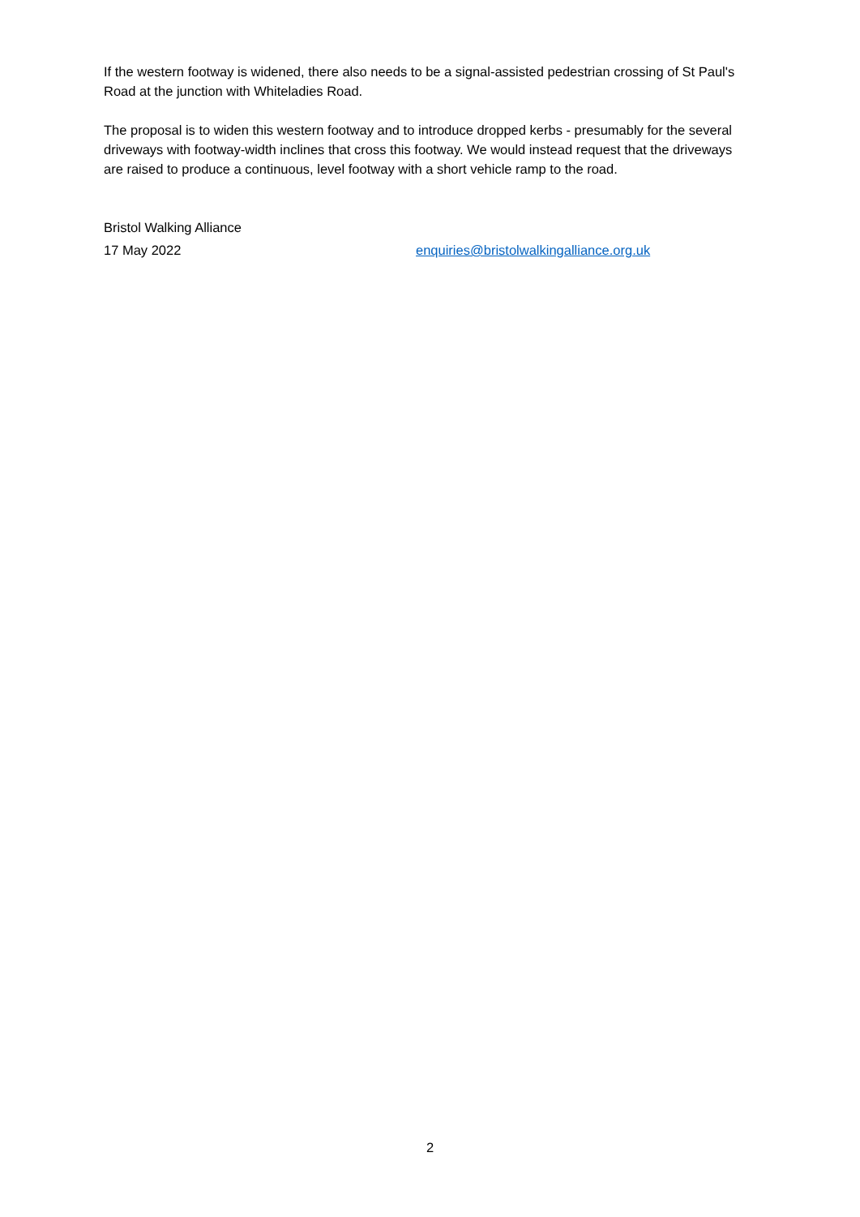If the western footway is widened, there also needs to be a signal-assisted pedestrian crossing of St Paul's Road at the junction with Whiteladies Road.
The proposal is to widen this western footway and to introduce dropped kerbs - presumably for the several driveways with footway-width inclines that cross this footway. We would instead request that the driveways are raised to produce a continuous, level footway with a short vehicle ramp to the road.
Bristol Walking Alliance
17 May 2022 enquiries@bristolwalkingalliance.org.uk
2